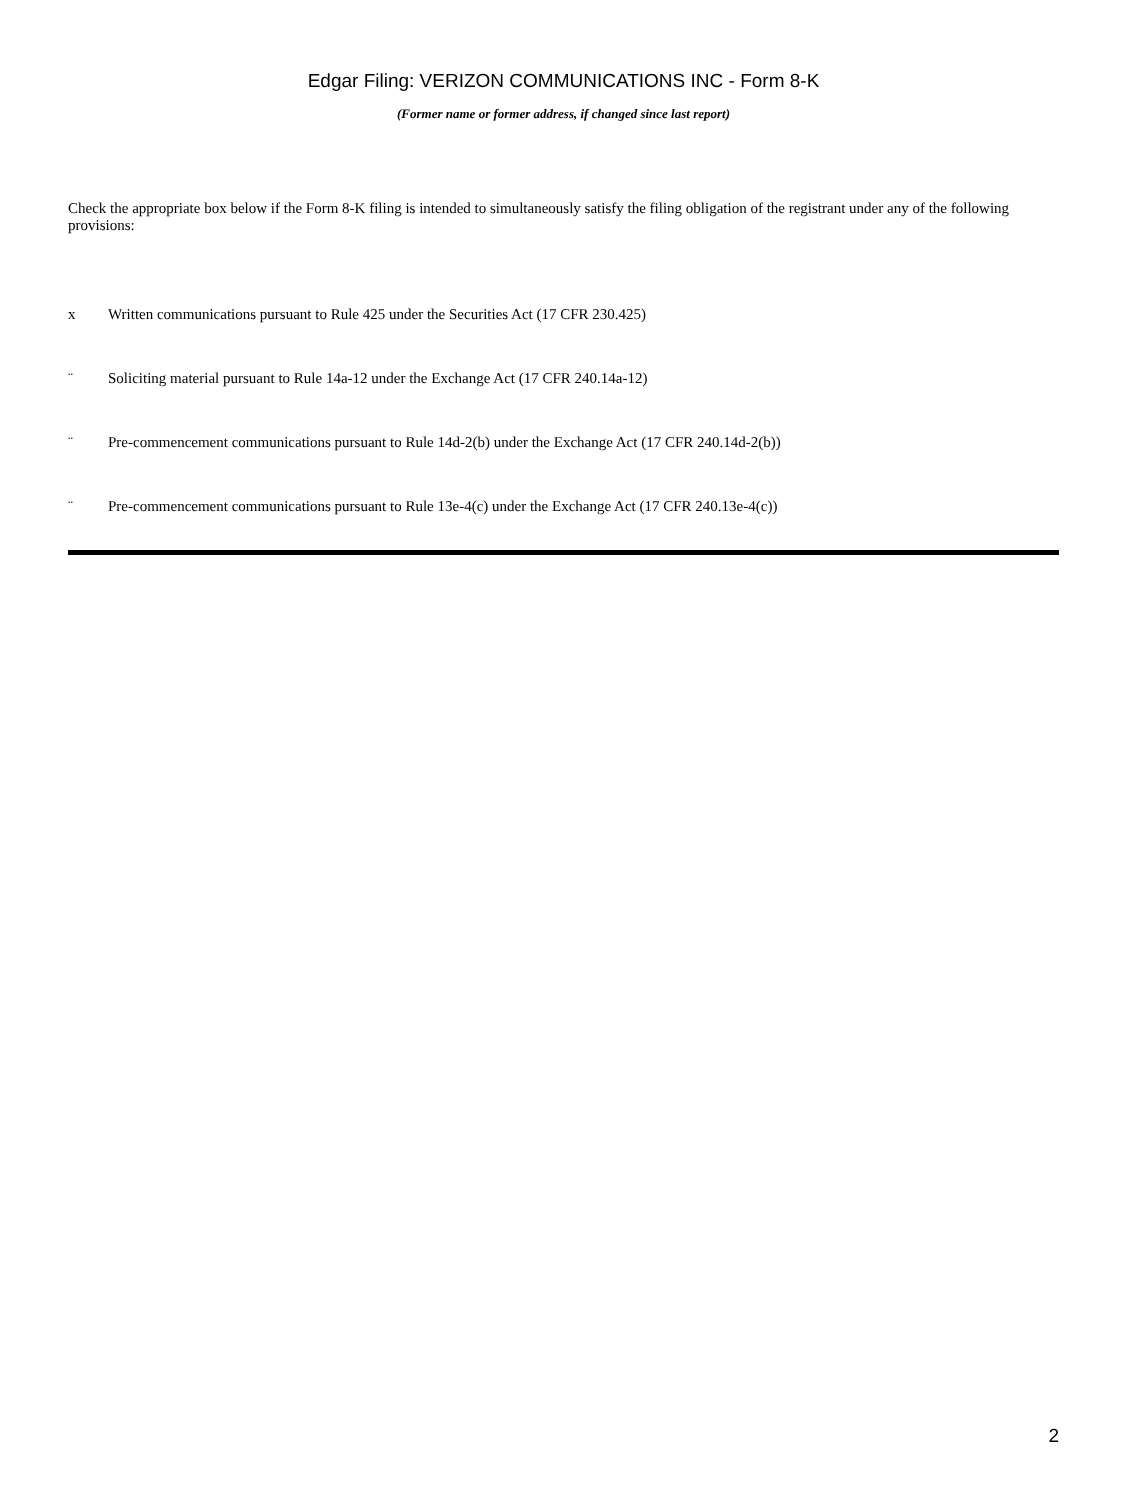Edgar Filing: VERIZON COMMUNICATIONS INC - Form 8-K
(Former name or former address, if changed since last report)
Check the appropriate box below if the Form 8-K filing is intended to simultaneously satisfy the filing obligation of the registrant under any of the following provisions:
x Written communications pursuant to Rule 425 under the Securities Act (17 CFR 230.425)
¨ Soliciting material pursuant to Rule 14a-12 under the Exchange Act (17 CFR 240.14a-12)
¨ Pre-commencement communications pursuant to Rule 14d-2(b) under the Exchange Act (17 CFR 240.14d-2(b))
¨ Pre-commencement communications pursuant to Rule 13e-4(c) under the Exchange Act (17 CFR 240.13e-4(c))
2